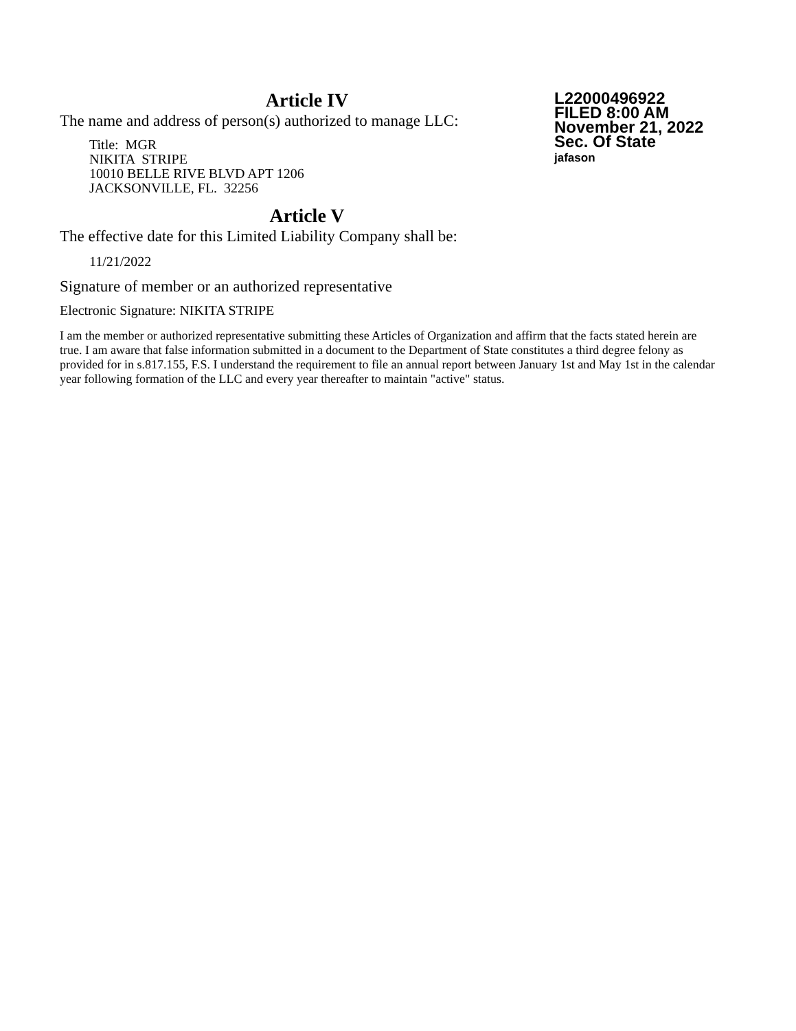Article IV
The name and address of person(s) authorized to manage LLC:
Title: MGR
NIKITA STRIPE
10010 BELLE RIVE BLVD APT 1206
JACKSONVILLE, FL. 32256
Article V
The effective date for this Limited Liability Company shall be:
11/21/2022
L22000496922
FILED 8:00 AM
November 21, 2022
Sec. Of State
jafason
Signature of member or an authorized representative
Electronic Signature: NIKITA STRIPE
I am the member or authorized representative submitting these Articles of Organization and affirm that the facts stated herein are true. I am aware that false information submitted in a document to the Department of State constitutes a third degree felony as provided for in s.817.155, F.S. I understand the requirement to file an annual report between January 1st and May 1st in the calendar year following formation of the LLC and every year thereafter to maintain "active" status.